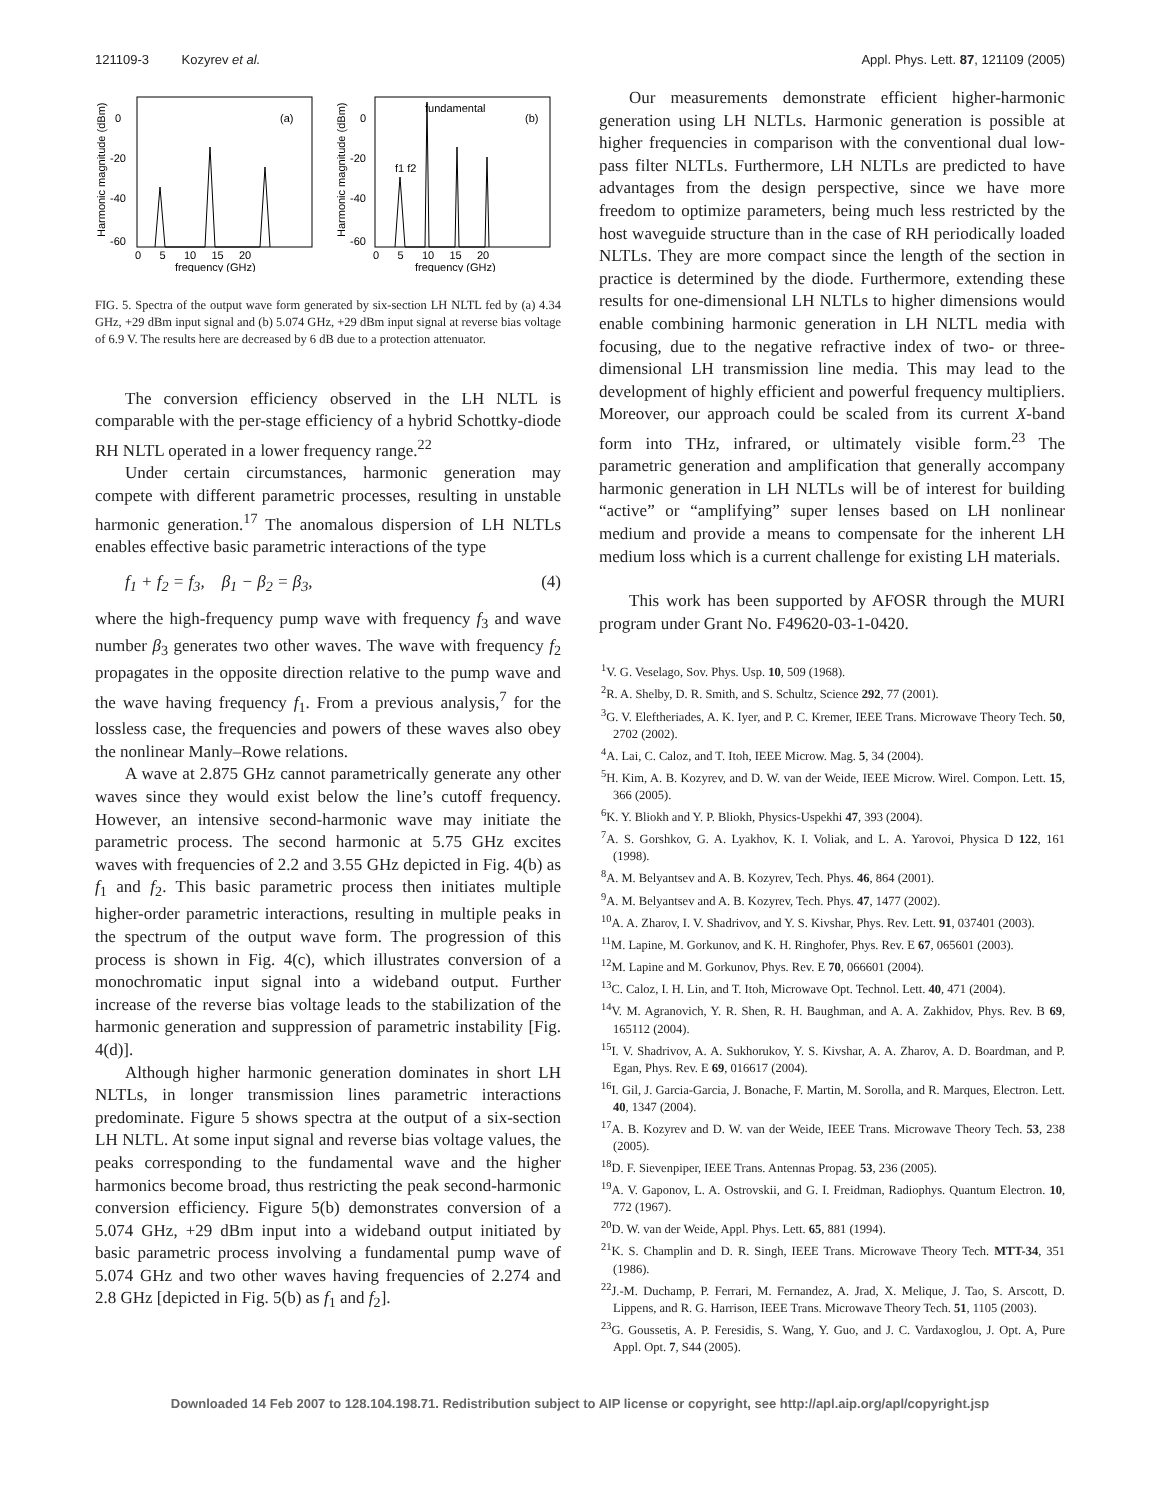121109-3 Kozyrev et al. Appl. Phys. Lett. 87, 121109 (2005)
(a)
(b)
fundamental
f1 f2
0
-20
-40
-60
0
-20
-40
-60
0 5 10 15 20
0 5 10 15 20
frequency (GHz)
frequency (GHz)
Harmonic magnitude (dBm)
Harmonic magnitude (dBm)
FIG. 5. Spectra of the output wave form generated by six-section LH NLTL fed by (a) 4.34 GHz, +29 dBm input signal and (b) 5.074 GHz, +29 dBm input signal at reverse bias voltage of 6.9 V. The results here are decreased by 6 dB due to a protection attenuator.
The conversion efficiency observed in the LH NLTL is comparable with the per-stage efficiency of a hybrid Schottky-diode RH NLTL operated in a lower frequency range.<sup>22</sup>
Under certain circumstances, harmonic generation may compete with different parametric processes, resulting in unstable harmonic generation.<sup>17</sup> The anomalous dispersion of LH NLTLs enables effective basic parametric interactions of the type
f<sub>1</sub> + f<sub>2</sub> = f<sub>3</sub>, β<sub>1</sub> − β<sub>2</sub> = β<sub>3</sub>, (4)
where the high-frequency pump wave with frequency f<sub>3</sub> and wave number β<sub>3</sub> generates two other waves. The wave with frequency f<sub>2</sub> propagates in the opposite direction relative to the pump wave and the wave having frequency f<sub>1</sub>. From a previous analysis,<sup>7</sup> for the lossless case, the frequencies and powers of these waves also obey the nonlinear Manly–Rowe relations.
A wave at 2.875 GHz cannot parametrically generate any other waves since they would exist below the line’s cutoff frequency. However, an intensive second-harmonic wave may initiate the parametric process. The second harmonic at 5.75 GHz excites waves with frequencies of 2.2 and 3.55 GHz depicted in Fig. 4(b) as f<sub>1</sub> and f<sub>2</sub>. This basic parametric process then initiates multiple higher-order parametric interactions, resulting in multiple peaks in the spectrum of the output wave form. The progression of this process is shown in Fig. 4(c), which illustrates conversion of a monochromatic input signal into a wideband output. Further increase of the reverse bias voltage leads to the stabilization of the harmonic generation and suppression of parametric instability [Fig. 4(d)].
Although higher harmonic generation dominates in short LH NLTLs, in longer transmission lines parametric interactions predominate. Figure 5 shows spectra at the output of a six-section LH NLTL. At some input signal and reverse bias voltage values, the peaks corresponding to the fundamental wave and the higher harmonics become broad, thus restricting the peak second-harmonic conversion efficiency. Figure 5(b) demonstrates conversion of a 5.074 GHz, +29 dBm input into a wideband output initiated by basic parametric process involving a fundamental pump wave of 5.074 GHz and two other waves having frequencies of 2.274 and 2.8 GHz [depicted in Fig. 5(b) as f<sub>1</sub> and f<sub>2</sub>].
Our measurements demonstrate efficient higher-harmonic generation using LH NLTLs. Harmonic generation is possible at higher frequencies in comparison with the conventional dual low-pass filter NLTLs. Furthermore, LH NLTLs are predicted to have advantages from the design perspective, since we have more freedom to optimize parameters, being much less restricted by the host waveguide structure than in the case of RH periodically loaded NLTLs. They are more compact since the length of the section in practice is determined by the diode. Furthermore, extending these results for one-dimensional LH NLTLs to higher dimensions would enable combining harmonic generation in LH NLTL media with focusing, due to the negative refractive index of two- or three-dimensional LH transmission line media. This may lead to the development of highly efficient and powerful frequency multipliers. Moreover, our approach could be scaled from its current X-band form into THz, infrared, or ultimately visible form.<sup>23</sup> The parametric generation and amplification that generally accompany harmonic generation in LH NLTLs will be of interest for building “active” or “amplifying” super lenses based on LH nonlinear medium and provide a means to compensate for the inherent LH medium loss which is a current challenge for existing LH materials.
This work has been supported by AFOSR through the MURI program under Grant No. F49620-03-1-0420.
<sup>1</sup> V. G. Veselago, Sov. Phys. Usp. 10, 509 (1968).
<sup>2</sup> R. A. Shelby, D. R. Smith, and S. Schultz, Science 292, 77 (2001).
<sup>3</sup> G. V. Eleftheriades, A. K. Iyer, and P. C. Kremer, IEEE Trans. Microwave Theory Tech. 50, 2702 (2002).
<sup>4</sup> A. Lai, C. Caloz, and T. Itoh, IEEE Microw. Mag. 5, 34 (2004).
<sup>5</sup>H. Kim, A. B. Kozyrev, and D. W. van der Weide, IEEE Microw. Wirel. Compon. Lett. 15, 366 (2005).
<sup>6</sup> K. Y. Bliokh and Y. P. Bliokh, Physics-Uspekhi 47, 393 (2004).
<sup>7</sup> A. S. Gorshkov, G. A. Lyakhov, K. I. Voliak, and L. A. Yarovoi, Physica D 122, 161 (1998).
<sup>8</sup> A. M. Belyantsev and A. B. Kozyrev, Tech. Phys. 46, 864 (2001).
<sup>9</sup> A. M. Belyantsev and A. B. Kozyrev, Tech. Phys. 47, 1477 (2002).
<sup>10</sup> A. A. Zharov, I. V. Shadrivov, and Y. S. Kivshar, Phys. Rev. Lett. 91, 037401 (2003).
<sup>11</sup> M. Lapine, M. Gorkunov, and K. H. Ringhofer, Phys. Rev. E 67, 065601 (2003).
<sup>12</sup> M. Lapine and M. Gorkunov, Phys. Rev. E 70, 066601 (2004).
<sup>13</sup>C. Caloz, I. H. Lin, and T. Itoh, Microwave Opt. Technol. Lett. 40, 471 (2004).
<sup>14</sup> V. M. Agranovich, Y. R. Shen, R. H. Baughman, and A. A. Zakhidov, Phys. Rev. B 69, 165112 (2004).
<sup>15</sup> I. V. Shadrivov, A. A. Sukhorukov, Y. S. Kivshar, A. A. Zharov, A. D. Boardman, and P. Egan, Phys. Rev. E 69, 016617 (2004).
<sup>16</sup> I. Gil, J. Garcia-Garcia, J. Bonache, F. Martin, M. Sorolla, and R. Marques, Electron. Lett. 40, 1347 (2004).
<sup>17</sup> A. B. Kozyrev and D. W. van der Weide, IEEE Trans. Microwave Theory Tech. 53, 238 (2005).
<sup>18</sup> D. F. Sievenpiper, IEEE Trans. Antennas Propag. 53, 236 (2005).
<sup>19</sup> A. V. Gaponov, L. A. Ostrovskii, and G. I. Freidman, Radiophys. Quantum Electron. 10, 772 (1967).
<sup>20</sup> D. W. van der Weide, Appl. Phys. Lett. 65, 881 (1994).
<sup>21</sup>K. S. Champlin and D. R. Singh, IEEE Trans. Microwave Theory Tech. MTT-34, 351 (1986).
<sup>22</sup> J.-M. Duchamp, P. Ferrari, M. Fernandez, A. Jrad, X. Melique, J. Tao, S. Arscott, D. Lippens, and R. G. Harrison, IEEE Trans. Microwave Theory Tech. 51, 1105 (2003).
<sup>23</sup> G. Goussetis, A. P. Feresidis, S. Wang, Y. Guo, and J. C. Vardaxoglou, J. Opt. A, Pure Appl. Opt. 7, S44 (2005).
Downloaded 14 Feb 2007 to 128.104.198.71. Redistribution subject to AIP license or copyright, see http://apl.aip.org/apl/copyright.jsp